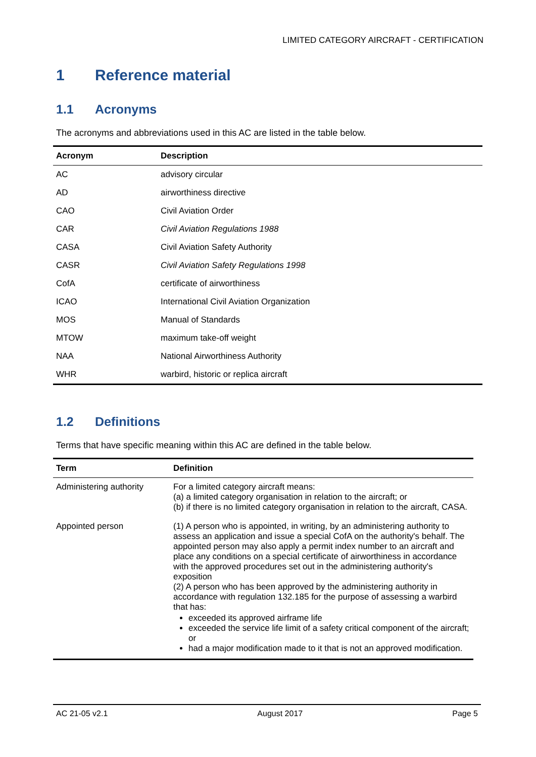LIMITED CATEGORY AIRCRAFT - CERTIFICATION
1 Reference material
1.1 Acronyms
The acronyms and abbreviations used in this AC are listed in the table below.
| Acronym | Description |
| --- | --- |
| AC | advisory circular |
| AD | airworthiness directive |
| CAO | Civil Aviation Order |
| CAR | Civil Aviation Regulations 1988 |
| CASA | Civil Aviation Safety Authority |
| CASR | Civil Aviation Safety Regulations 1998 |
| CofA | certificate of airworthiness |
| ICAO | International Civil Aviation Organization |
| MOS | Manual of Standards |
| MTOW | maximum take-off weight |
| NAA | National Airworthiness Authority |
| WHR | warbird, historic or replica aircraft |
1.2 Definitions
Terms that have specific meaning within this AC are defined in the table below.
| Term | Definition |
| --- | --- |
| Administering authority | For a limited category aircraft means: (a) a limited category organisation in relation to the aircraft; or (b) if there is no limited category organisation in relation to the aircraft, CASA. |
| Appointed person | (1) A person who is appointed, in writing, by an administering authority to assess an application and issue a special CofA on the authority's behalf. The appointed person may also apply a permit index number to an aircraft and place any conditions on a special certificate of airworthiness in accordance with the approved procedures set out in the administering authority's exposition (2) A person who has been approved by the administering authority in accordance with regulation 132.185 for the purpose of assessing a warbird that has: exceeded its approved airframe life exceeded the service life limit of a safety critical component of the aircraft; or had a major modification made to it that is not an approved modification. |
AC 21-05 v2.1 August 2017 Page 5